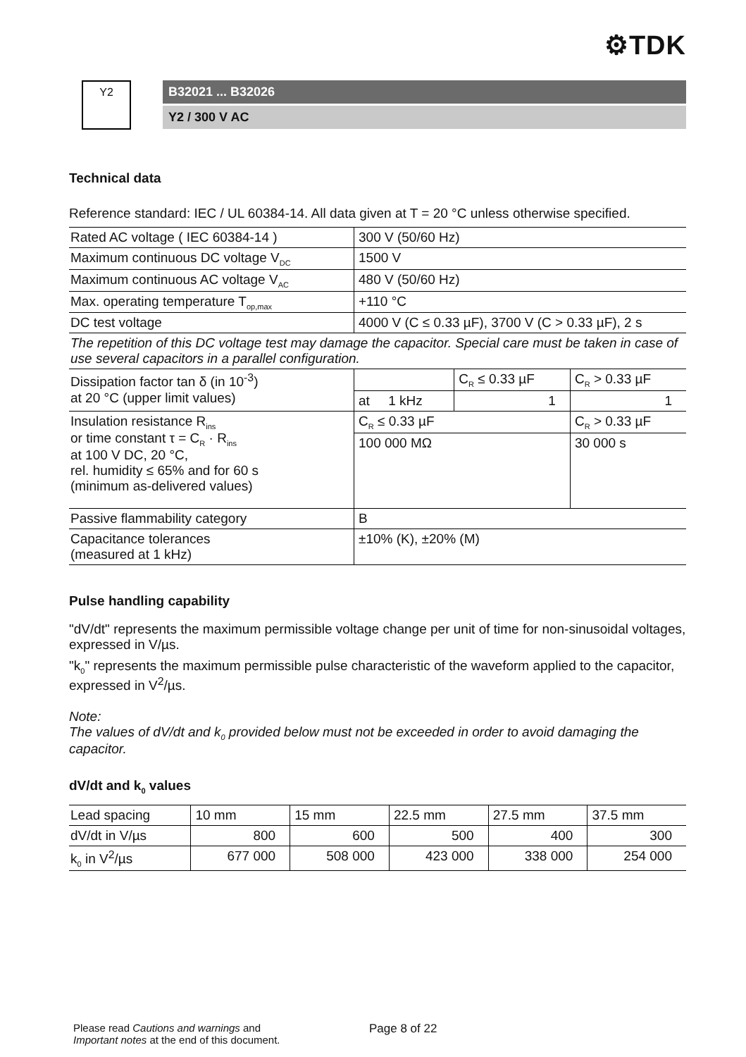⚙TDK
Y2
B32021 ... B32026
Y2 / 300 V AC
Technical data
Reference standard: IEC / UL 60384-14. All data given at T = 20 °C unless otherwise specified.
| Rated AC voltage ( IEC 60384-14 ) | 300 V (50/60 Hz) | | |
| Maximum continuous DC voltage V<sub>DC</sub> | 1500 V | | |
| Maximum continuous AC voltage V<sub>AC</sub> | 480 V (50/60 Hz) | | |
| Max. operating temperature T<sub>op,max</sub> | +110 °C | | |
| DC test voltage | 4000 V (C ≤ 0.33 µF), 3700 V (C > 0.33 µF), 2 s | | |
| The repetition of this DC voltage test may damage the capacitor. Special care must be taken in case of use several capacitors in a parallel configuration. | | | |
| Dissipation factor tan δ (in 10<sup>-3</sup>) at 20 °C (upper limit values) | | C<sub>R</sub> ≤ 0.33 µF | C<sub>R</sub> > 0.33 µF |
| | at 1 kHz | 1 | 1 |
| Insulation resistance R<sub>ins</sub> or time constant τ = C<sub>R</sub> · R<sub>ins</sub> at 100 V DC, 20 °C, rel. humidity ≤ 65% and for 60 s (minimum as-delivered values) | C<sub>R</sub> ≤ 0.33 µF | | C<sub>R</sub> > 0.33 µF |
| | 100 000 MΩ | | 30 000 s |
| Passive flammability category | B | | |
| Capacitance tolerances (measured at 1 kHz) | ±10% (K), ±20% (M) | | |
Pulse handling capability
"dV/dt" represents the maximum permissible voltage change per unit of time for non-sinusoidal voltages, expressed in V/µs.
"k<sub>0</sub>" represents the maximum permissible pulse characteristic of the waveform applied to the capacitor, expressed in V<sup>2</sup>/µs.
Note:
The values of dV/dt and k<sub>0</sub> provided below must not be exceeded in order to avoid damaging the capacitor.
dV/dt and k<sub>0</sub> values
| Lead spacing | 10 mm | 15 mm | 22.5 mm | 27.5 mm | 37.5 mm |
| dV/dt in V/µs | 800 | 600 | 500 | 400 | 300 |
| k<sub>0</sub> in V<sup>2</sup>/µs | 677 000 | 508 000 | 423 000 | 338 000 | 254 000 |
Please read Cautions and warnings and
Important notes at the end of this document.
Page 8 of 22